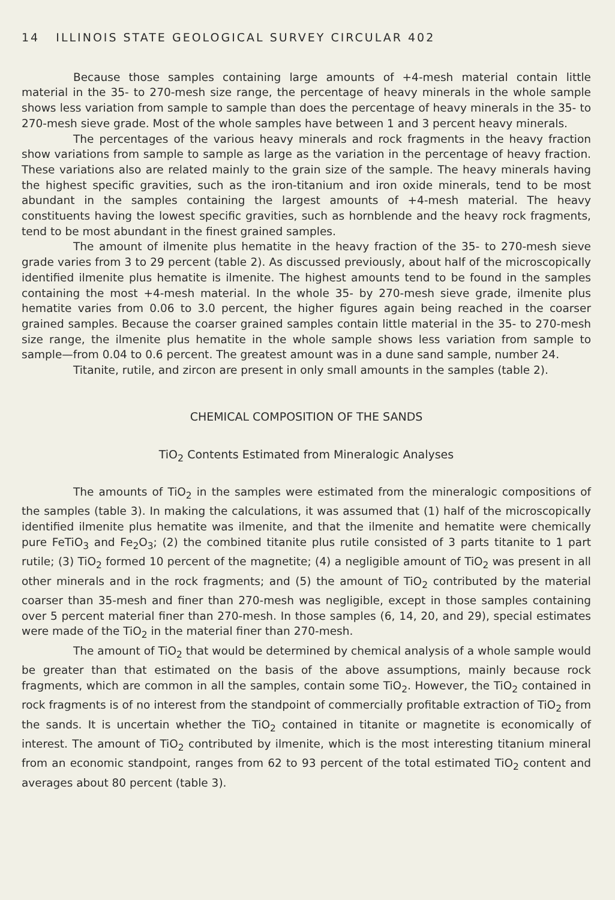14 ILLINOIS STATE GEOLOGICAL SURVEY CIRCULAR 402
Because those samples containing large amounts of +4-mesh material contain little material in the 35- to 270-mesh size range, the percentage of heavy minerals in the whole sample shows less variation from sample to sample than does the percentage of heavy minerals in the 35- to 270-mesh sieve grade. Most of the whole samples have between 1 and 3 percent heavy minerals.
The percentages of the various heavy minerals and rock fragments in the heavy fraction show variations from sample to sample as large as the variation in the percentage of heavy fraction. These variations also are related mainly to the grain size of the sample. The heavy minerals having the highest specific gravities, such as the iron-titanium and iron oxide minerals, tend to be most abundant in the samples containing the largest amounts of +4-mesh material. The heavy constituents having the lowest specific gravities, such as hornblende and the heavy rock fragments, tend to be most abundant in the finest grained samples.
The amount of ilmenite plus hematite in the heavy fraction of the 35- to 270-mesh sieve grade varies from 3 to 29 percent (table 2). As discussed previously, about half of the microscopically identified ilmenite plus hematite is ilmenite. The highest amounts tend to be found in the samples containing the most +4-mesh material. In the whole 35- by 270-mesh sieve grade, ilmenite plus hematite varies from 0.06 to 3.0 percent, the higher figures again being reached in the coarser grained samples. Because the coarser grained samples contain little material in the 35- to 270-mesh size range, the ilmenite plus hematite in the whole sample shows less variation from sample to sample—from 0.04 to 0.6 percent. The greatest amount was in a dune sand sample, number 24.
Titanite, rutile, and zircon are present in only small amounts in the samples (table 2).
CHEMICAL COMPOSITION OF THE SANDS
TiO<sub>2</sub> Contents Estimated from Mineralogic Analyses
The amounts of TiO<sub>2</sub> in the samples were estimated from the mineralogic compositions of the samples (table 3). In making the calculations, it was assumed that (1) half of the microscopically identified ilmenite plus hematite was ilmenite, and that the ilmenite and hematite were chemically pure FeTiO<sub>3</sub> and Fe<sub>2</sub>O<sub>3</sub>; (2) the combined titanite plus rutile consisted of 3 parts titanite to 1 part rutile; (3) TiO<sub>2</sub> formed 10 percent of the magnetite; (4) a negligible amount of TiO<sub>2</sub> was present in all other minerals and in the rock fragments; and (5) the amount of TiO<sub>2</sub> contributed by the material coarser than 35-mesh and finer than 270-mesh was negligible, except in those samples containing over 5 percent material finer than 270-mesh. In those samples (6, 14, 20, and 29), special estimates were made of the TiO<sub>2</sub> in the material finer than 270-mesh.
The amount of TiO<sub>2</sub> that would be determined by chemical analysis of a whole sample would be greater than that estimated on the basis of the above assumptions, mainly because rock fragments, which are common in all the samples, contain some TiO<sub>2</sub>. However, the TiO<sub>2</sub> contained in rock fragments is of no interest from the standpoint of commercially profitable extraction of TiO<sub>2</sub> from the sands. It is uncertain whether the TiO<sub>2</sub> contained in titanite or magnetite is economically of interest. The amount of TiO<sub>2</sub> contributed by ilmenite, which is the most interesting titanium mineral from an economic standpoint, ranges from 62 to 93 percent of the total estimated TiO<sub>2</sub> content and averages about 80 percent (table 3).